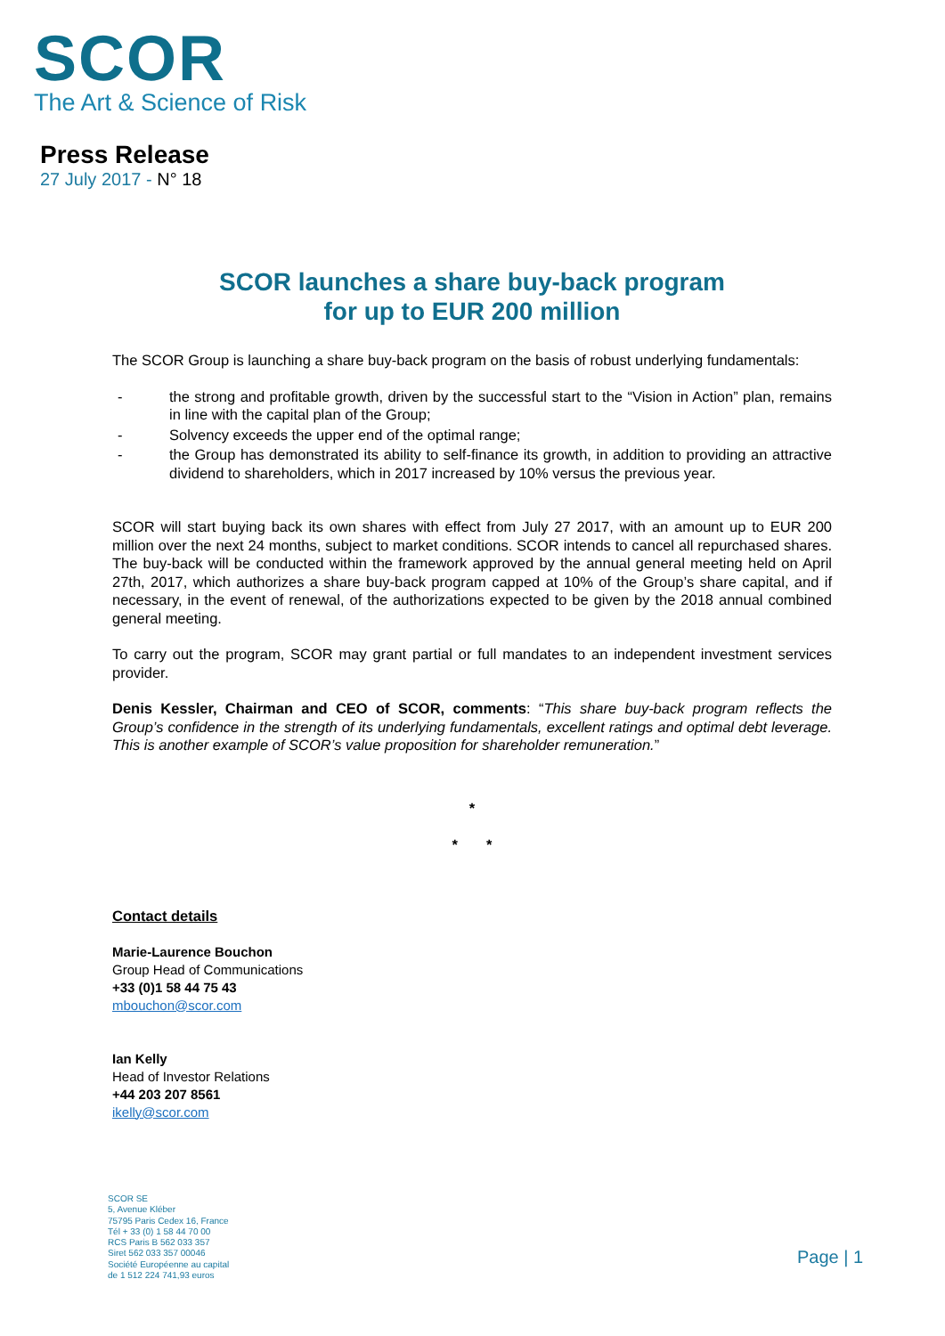SCOR
The Art & Science of Risk
Press Release
27 July 2017 - N° 18
SCOR launches a share buy-back program
for up to EUR 200 million
The SCOR Group is launching a share buy-back program on the basis of robust underlying fundamentals:
- the strong and profitable growth, driven by the successful start to the “Vision in Action” plan, remains in line with the capital plan of the Group;
- Solvency exceeds the upper end of the optimal range;
- the Group has demonstrated its ability to self-finance its growth, in addition to providing an attractive dividend to shareholders, which in 2017 increased by 10% versus the previous year.
SCOR will start buying back its own shares with effect from July 27 2017, with an amount up to EUR 200 million over the next 24 months, subject to market conditions. SCOR intends to cancel all repurchased shares. The buy-back will be conducted within the framework approved by the annual general meeting held on April 27th, 2017, which authorizes a share buy-back program capped at 10% of the Group’s share capital, and if necessary, in the event of renewal, of the authorizations expected to be given by the 2018 annual combined general meeting.
To carry out the program, SCOR may grant partial or full mandates to an independent investment services provider.
Denis Kessler, Chairman and CEO of SCOR, comments: “This share buy-back program reflects the Group’s confidence in the strength of its underlying fundamentals, excellent ratings and optimal debt leverage. This is another example of SCOR’s value proposition for shareholder remuneration.”
*
* *
Contact details
Marie-Laurence Bouchon
Group Head of Communications
+33 (0)1 58 44 75 43
mbouchon@scor.com
Ian Kelly
Head of Investor Relations
+44 203 207 8561
ikelly@scor.com
SCOR SE
5, Avenue Kléber
75795 Paris Cedex 16, France
Tél + 33 (0) 1 58 44 70 00
RCS Paris B 562 033 357
Siret 562 033 357 00046
Société Européenne au capital
de 1 512 224 741,93 euros
Page | 1